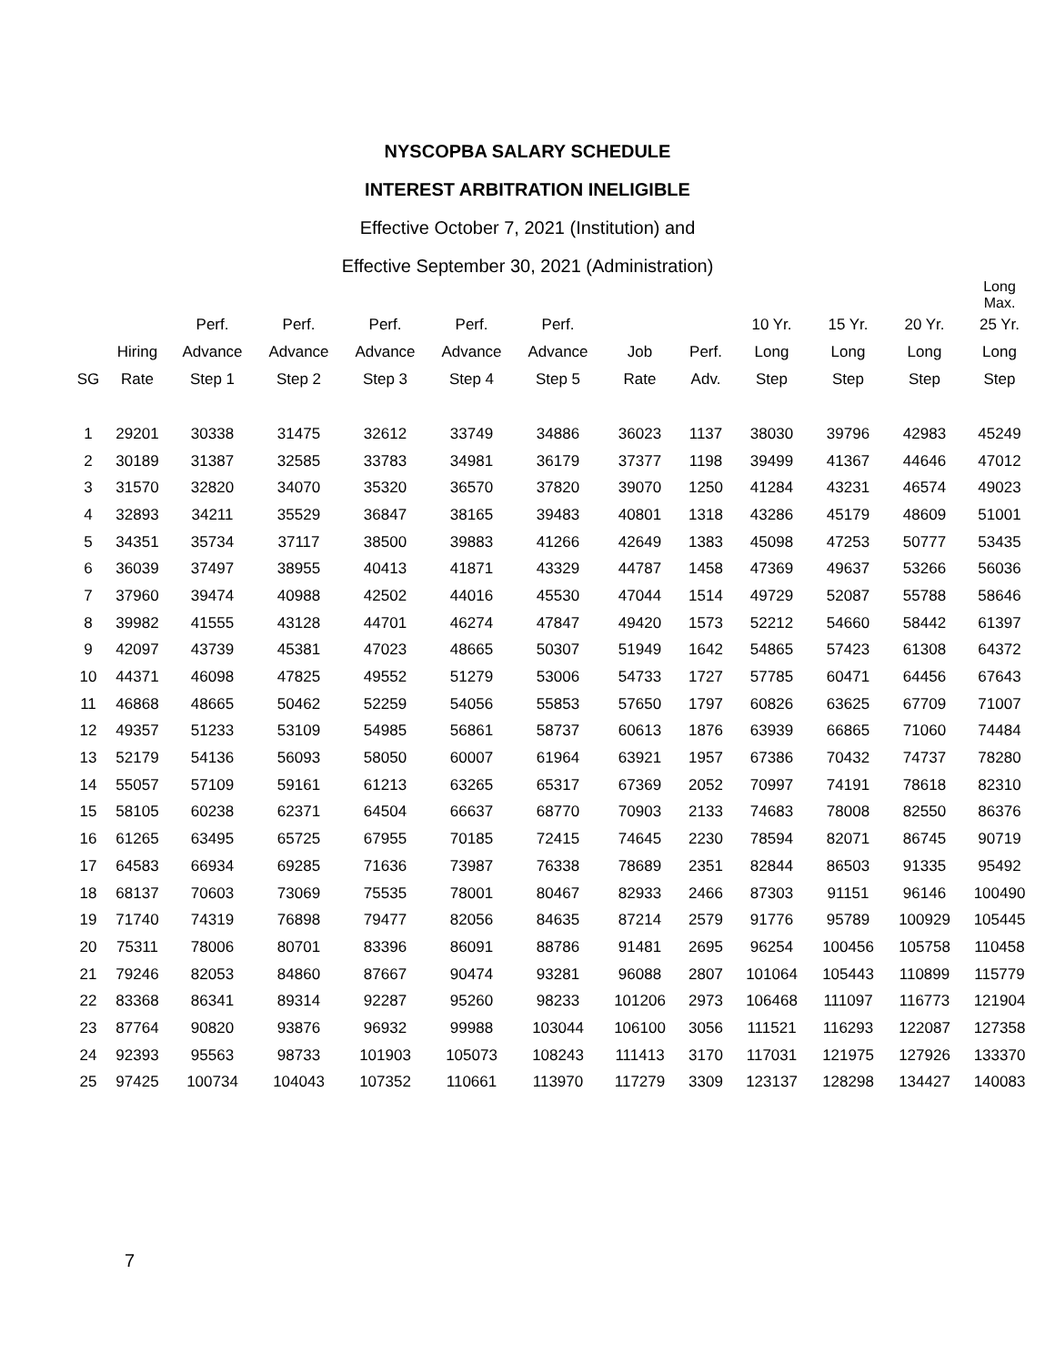NYSCOPBA SALARY SCHEDULE
INTEREST ARBITRATION INELIGIBLE
Effective October 7, 2021 (Institution) and
Effective September 30, 2021 (Administration)
| | | | | | | | | | | | | Long Max. |
| --- | --- | --- | --- | --- | --- | --- | --- | --- | --- | --- | --- | --- |
| | | Perf. | Perf. | Perf. | Perf. | Perf. | | | 10 Yr. | 15 Yr. | 20 Yr. | 25 Yr. |
| | Hiring | Advance | Advance | Advance | Advance | Advance | Job | Perf. | Long | Long | Long | Long |
| SG | Rate | Step 1 | Step 2 | Step 3 | Step 4 | Step 5 | Rate | Adv. | Step | Step | Step | Step |
| 1 | 29201 | 30338 | 31475 | 32612 | 33749 | 34886 | 36023 | 1137 | 38030 | 39796 | 42983 | 45249 |
| 2 | 30189 | 31387 | 32585 | 33783 | 34981 | 36179 | 37377 | 1198 | 39499 | 41367 | 44646 | 47012 |
| 3 | 31570 | 32820 | 34070 | 35320 | 36570 | 37820 | 39070 | 1250 | 41284 | 43231 | 46574 | 49023 |
| 4 | 32893 | 34211 | 35529 | 36847 | 38165 | 39483 | 40801 | 1318 | 43286 | 45179 | 48609 | 51001 |
| 5 | 34351 | 35734 | 37117 | 38500 | 39883 | 41266 | 42649 | 1383 | 45098 | 47253 | 50777 | 53435 |
| 6 | 36039 | 37497 | 38955 | 40413 | 41871 | 43329 | 44787 | 1458 | 47369 | 49637 | 53266 | 56036 |
| 7 | 37960 | 39474 | 40988 | 42502 | 44016 | 45530 | 47044 | 1514 | 49729 | 52087 | 55788 | 58646 |
| 8 | 39982 | 41555 | 43128 | 44701 | 46274 | 47847 | 49420 | 1573 | 52212 | 54660 | 58442 | 61397 |
| 9 | 42097 | 43739 | 45381 | 47023 | 48665 | 50307 | 51949 | 1642 | 54865 | 57423 | 61308 | 64372 |
| 10 | 44371 | 46098 | 47825 | 49552 | 51279 | 53006 | 54733 | 1727 | 57785 | 60471 | 64456 | 67643 |
| 11 | 46868 | 48665 | 50462 | 52259 | 54056 | 55853 | 57650 | 1797 | 60826 | 63625 | 67709 | 71007 |
| 12 | 49357 | 51233 | 53109 | 54985 | 56861 | 58737 | 60613 | 1876 | 63939 | 66865 | 71060 | 74484 |
| 13 | 52179 | 54136 | 56093 | 58050 | 60007 | 61964 | 63921 | 1957 | 67386 | 70432 | 74737 | 78280 |
| 14 | 55057 | 57109 | 59161 | 61213 | 63265 | 65317 | 67369 | 2052 | 70997 | 74191 | 78618 | 82310 |
| 15 | 58105 | 60238 | 62371 | 64504 | 66637 | 68770 | 70903 | 2133 | 74683 | 78008 | 82550 | 86376 |
| 16 | 61265 | 63495 | 65725 | 67955 | 70185 | 72415 | 74645 | 2230 | 78594 | 82071 | 86745 | 90719 |
| 17 | 64583 | 66934 | 69285 | 71636 | 73987 | 76338 | 78689 | 2351 | 82844 | 86503 | 91335 | 95492 |
| 18 | 68137 | 70603 | 73069 | 75535 | 78001 | 80467 | 82933 | 2466 | 87303 | 91151 | 96146 | 100490 |
| 19 | 71740 | 74319 | 76898 | 79477 | 82056 | 84635 | 87214 | 2579 | 91776 | 95789 | 100929 | 105445 |
| 20 | 75311 | 78006 | 80701 | 83396 | 86091 | 88786 | 91481 | 2695 | 96254 | 100456 | 105758 | 110458 |
| 21 | 79246 | 82053 | 84860 | 87667 | 90474 | 93281 | 96088 | 2807 | 101064 | 105443 | 110899 | 115779 |
| 22 | 83368 | 86341 | 89314 | 92287 | 95260 | 98233 | 101206 | 2973 | 106468 | 111097 | 116773 | 121904 |
| 23 | 87764 | 90820 | 93876 | 96932 | 99988 | 103044 | 106100 | 3056 | 111521 | 116293 | 122087 | 127358 |
| 24 | 92393 | 95563 | 98733 | 101903 | 105073 | 108243 | 111413 | 3170 | 117031 | 121975 | 127926 | 133370 |
| 25 | 97425 | 100734 | 104043 | 107352 | 110661 | 113970 | 117279 | 3309 | 123137 | 128298 | 134427 | 140083 |
7